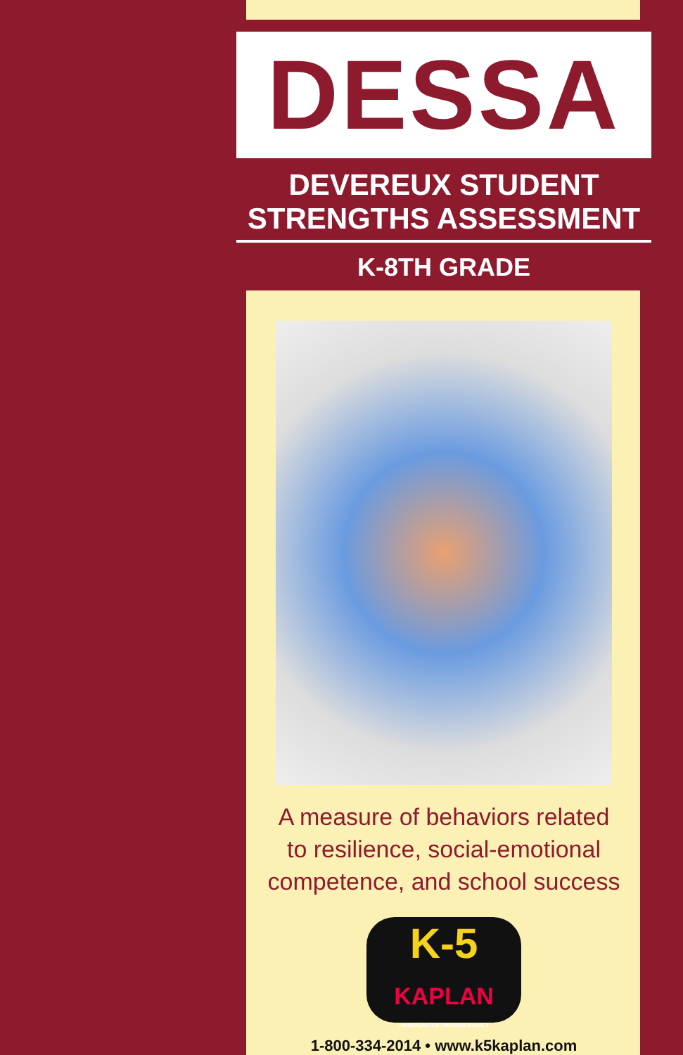DESSA
DEVEREUX STUDENT
STRENGTHS ASSESSMENT
K-8TH GRADE
A measure of behaviors related
to resilience, social-emotional
competence, and school success
K-5
KAPLAN
KINDERGARTEN THROUGH GRADE 5
1-800-334-2014 • www.k5kaplan.com